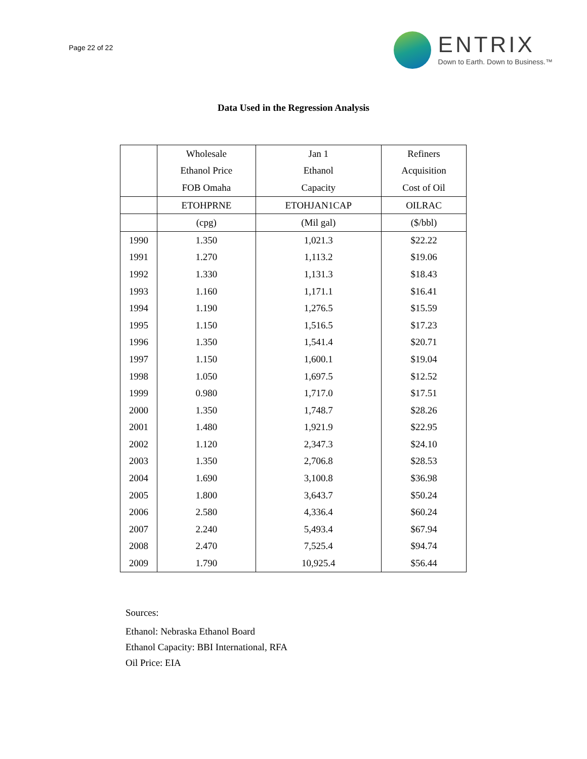Page 22 of 22
ENTRIX
Down to Earth. Down to Business.™
Data Used in the Regression Analysis
| | Wholesale | Jan 1 | Refiners |
| --- | --- | --- | --- |
| | Ethanol Price | Ethanol | Acquisition |
| | FOB Omaha | Capacity | Cost of Oil |
| | ETOHPRNE | ETOHJAN1CAP | OILRAC |
| | (cpg) | (Mil gal) | ($/bbl) |
| 1990 | 1.350 | 1,021.3 | $22.22 |
| 1991 | 1.270 | 1,113.2 | $19.06 |
| 1992 | 1.330 | 1,131.3 | $18.43 |
| 1993 | 1.160 | 1,171.1 | $16.41 |
| 1994 | 1.190 | 1,276.5 | $15.59 |
| 1995 | 1.150 | 1,516.5 | $17.23 |
| 1996 | 1.350 | 1,541.4 | $20.71 |
| 1997 | 1.150 | 1,600.1 | $19.04 |
| 1998 | 1.050 | 1,697.5 | $12.52 |
| 1999 | 0.980 | 1,717.0 | $17.51 |
| 2000 | 1.350 | 1,748.7 | $28.26 |
| 2001 | 1.480 | 1,921.9 | $22.95 |
| 2002 | 1.120 | 2,347.3 | $24.10 |
| 2003 | 1.350 | 2,706.8 | $28.53 |
| 2004 | 1.690 | 3,100.8 | $36.98 |
| 2005 | 1.800 | 3,643.7 | $50.24 |
| 2006 | 2.580 | 4,336.4 | $60.24 |
| 2007 | 2.240 | 5,493.4 | $67.94 |
| 2008 | 2.470 | 7,525.4 | $94.74 |
| 2009 | 1.790 | 10,925.4 | $56.44 |
Sources:
Ethanol: Nebraska Ethanol Board
Ethanol Capacity: BBI International, RFA
Oil Price: EIA